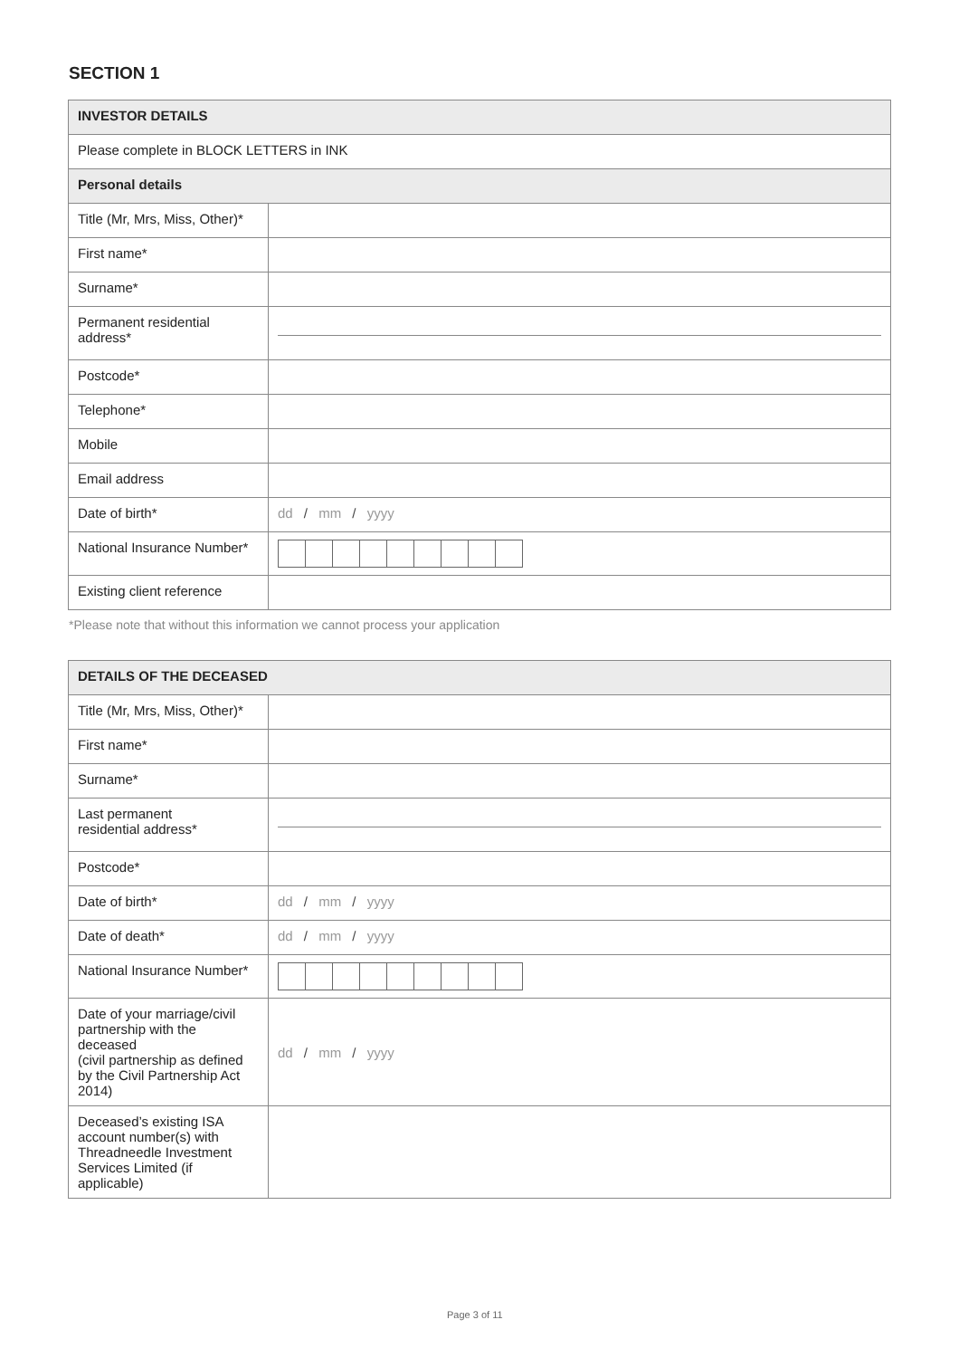SECTION 1
| INVESTOR DETAILS | |
| Please complete in BLOCK LETTERS in INK | |
| Personal details | |
| Title (Mr, Mrs, Miss, Other)* | |
| First name* | |
| Surname* | |
| Permanent residential address* | |
| Postcode* | |
| Telephone* | |
| Mobile | |
| Email address | |
| Date of birth* | dd / mm / yyyy |
| National Insurance Number* | |
| Existing client reference | |
*Please note that without this information we cannot process your application
| DETAILS OF THE DECEASED | |
| Title (Mr, Mrs, Miss, Other)* | |
| First name* | |
| Surname* | |
| Last permanent residential address* | |
| Postcode* | |
| Date of birth* | dd / mm / yyyy |
| Date of death* | dd / mm / yyyy |
| National Insurance Number* | |
| Date of your marriage/civil partnership with the deceased (civil partnership as defined by the Civil Partnership Act 2014) | dd / mm / yyyy |
| Deceased’s existing ISA account number(s) with Threadneedle Investment Services Limited (if applicable) | |
Page 3 of 11